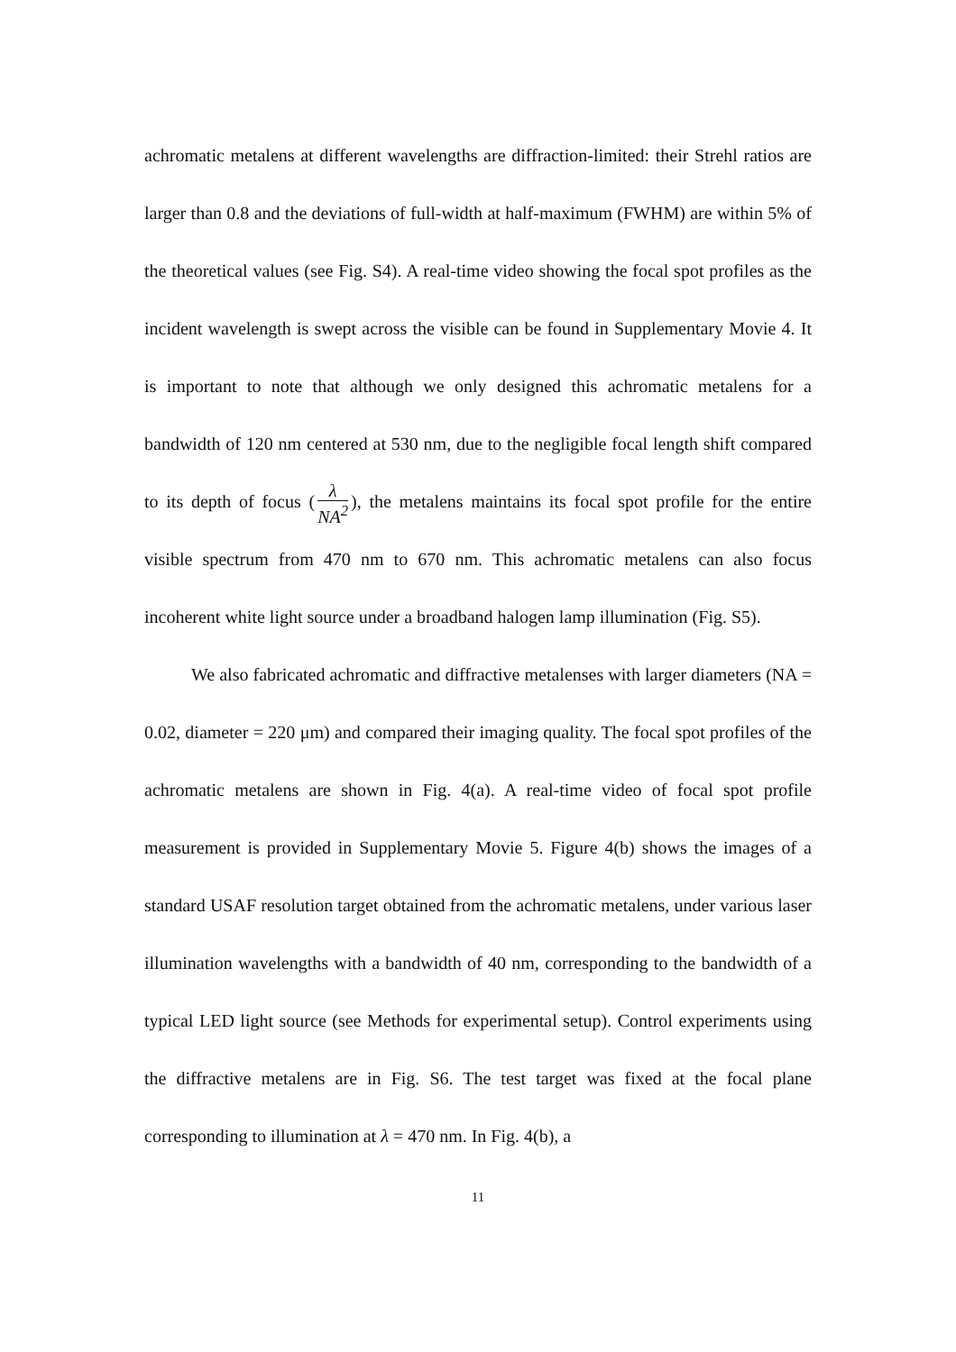achromatic metalens at different wavelengths are diffraction-limited: their Strehl ratios are larger than 0.8 and the deviations of full-width at half-maximum (FWHM) are within 5% of the theoretical values (see Fig. S4). A real-time video showing the focal spot profiles as the incident wavelength is swept across the visible can be found in Supplementary Movie 4. It is important to note that although we only designed this achromatic metalens for a bandwidth of 120 nm centered at 530 nm, due to the negligible focal length shift compared to its depth of focus (λ NA<sup>2</sup>), the metalens maintains its focal spot profile for the entire visible spectrum from 470 nm to 670 nm. This achromatic metalens can also focus incoherent white light source under a broadband halogen lamp illumination (Fig. S5).
We also fabricated achromatic and diffractive metalenses with larger diameters (NA = 0.02, diameter = 220 μm) and compared their imaging quality. The focal spot profiles of the achromatic metalens are shown in Fig. 4(a). A real-time video of focal spot profile measurement is provided in Supplementary Movie 5. Figure 4(b) shows the images of a standard USAF resolution target obtained from the achromatic metalens, under various laser illumination wavelengths with a bandwidth of 40 nm, corresponding to the bandwidth of a typical LED light source (see Methods for experimental setup). Control experiments using the diffractive metalens are in Fig. S6. The test target was fixed at the focal plane corresponding to illumination at λ = 470 nm. In Fig. 4(b), a
11